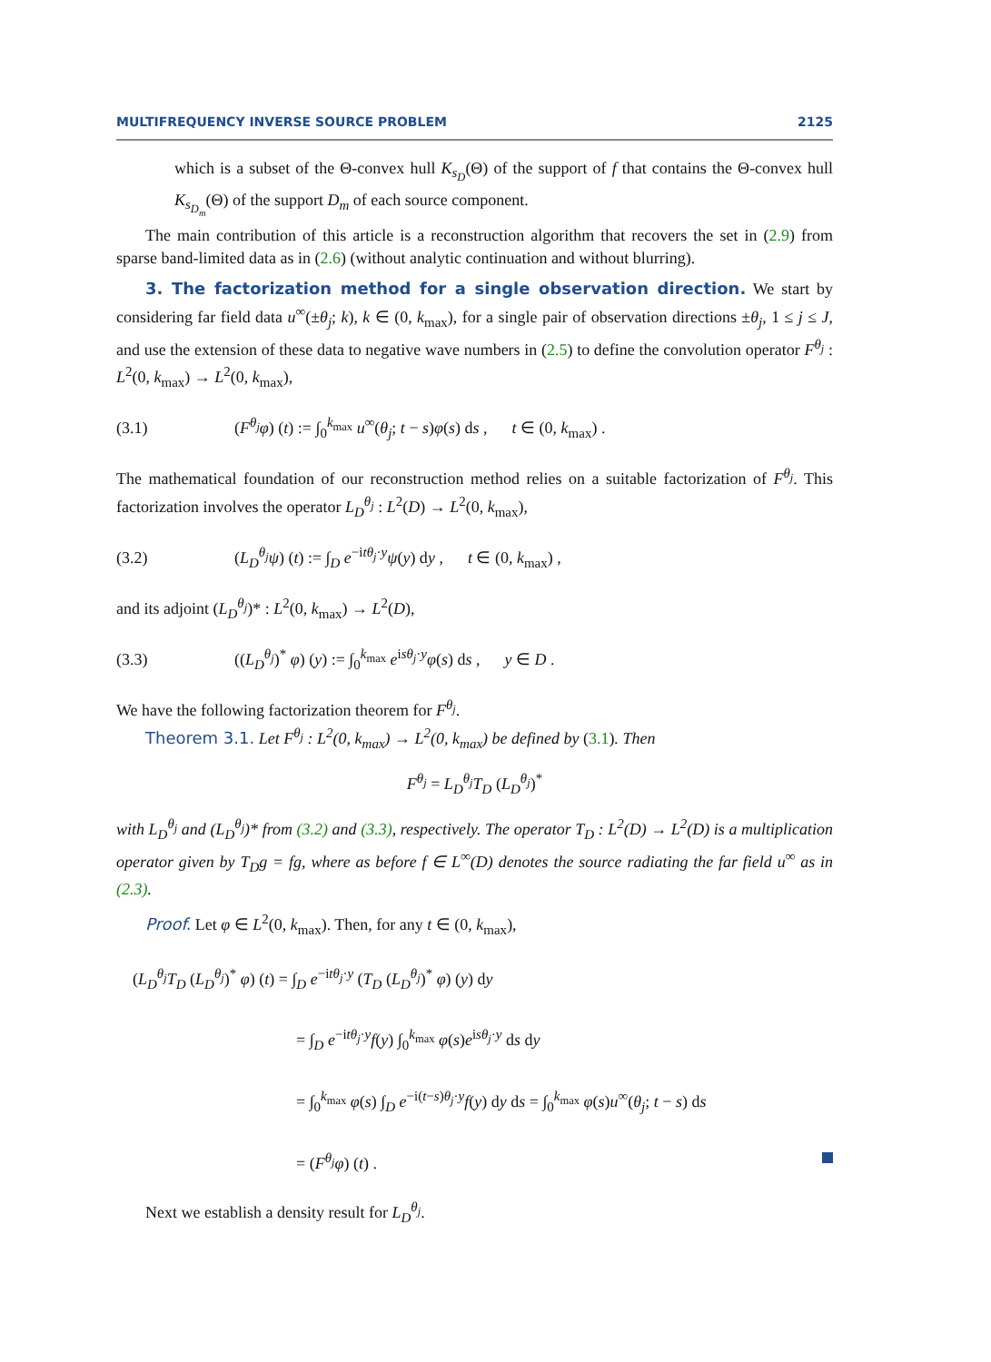MULTIFREQUENCY INVERSE SOURCE PROBLEM 2125
which is a subset of the Θ-convex hull K<sub>s<sub>D</sub></sub>(Θ) of the support of f that contains the Θ-convex hull K<sub>s<sub>D<sub>m</sub></sub></sub>(Θ) of the support D<sub>m</sub> of each source component.
The main contribution of this article is a reconstruction algorithm that recovers the set in (2.9) from sparse band-limited data as in (2.6) (without analytic continuation and without blurring).
3. The factorization method for a single observation direction. We start by considering far field data u<sup>∞</sup>(±θ<sub>j</sub>; k), k ∈ (0, k<sub>max</sub>), for a single pair of observation directions ±θ<sub>j</sub>, 1 ≤ j ≤ J, and use the extension of these data to negative wave numbers in (2.5) to define the convolution operator F<sup>θ<sub>j</sub></sup> : L<sup>2</sup>(0, k<sub>max</sub>) → L<sup>2</sup>(0, k<sub>max</sub>),
(3.1) (F<sup>θ<sub>j</sub></sup>φ) (t) := ∫<sub>0</sub><sup>k<sub>max</sub></sup> u<sup>∞</sup>(θ<sub>j</sub>; t − s)φ(s) ds , t ∈ (0, k<sub>max</sub>) .
The mathematical foundation of our reconstruction method relies on a suitable factorization of F<sup>θ<sub>j</sub></sup>. This factorization involves the operator L<sub>D</sub><sup>θ<sub>j</sub></sup> : L<sup>2</sup>(D) → L<sup>2</sup>(0, k<sub>max</sub>),
(3.2) (L<sub>D</sub><sup>θ<sub>j</sub></sup>ψ) (t) := ∫<sub>D</sub> e<sup>−itθ<sub>j</sub>·y</sup>ψ(y) dy , t ∈ (0, k<sub>max</sub>) ,
and its adjoint (L<sub>D</sub><sup>θ<sub>j</sub></sup>)* : L<sup>2</sup>(0, k<sub>max</sub>) → L<sup>2</sup>(D),
(3.3) ((L<sub>D</sub><sup>θ<sub>j</sub></sup>)<sup>*</sup> φ) (y) := ∫<sub>0</sub><sup>k<sub>max</sub></sup> e<sup>isθ<sub>j</sub>·y</sup>φ(s) ds , y ∈ D .
We have the following factorization theorem for F<sup>θ<sub>j</sub></sup>.
Theorem 3.1. Let F<sup>θ<sub>j</sub></sup> : L<sup>2</sup>(0, k<sub>max</sub>) → L<sup>2</sup>(0, k<sub>max</sub>) be defined by (3.1). Then
F<sup>θ<sub>j</sub></sup> = L<sub>D</sub><sup>θ<sub>j</sub></sup>T<sub>D</sub> (L<sub>D</sub><sup>θ<sub>j</sub></sup>)<sup>*</sup>
with L<sub>D</sub><sup>θ<sub>j</sub></sup> and (L<sub>D</sub><sup>θ<sub>j</sub></sup>)* from (3.2) and (3.3), respectively. The operator T<sub>D</sub> : L<sup>2</sup>(D) → L<sup>2</sup>(D) is a multiplication operator given by T<sub>D</sub>g = fg, where as before f ∈ L<sup>∞</sup>(D) denotes the source radiating the far field u<sup>∞</sup> as in (2.3).
Proof. Let φ ∈ L<sup>2</sup>(0, k<sub>max</sub>). Then, for any t ∈ (0, k<sub>max</sub>),
(L<sub>D</sub><sup>θ<sub>j</sub></sup>T<sub>D</sub> (L<sub>D</sub><sup>θ<sub>j</sub></sup>)<sup>*</sup> φ) (t) = ∫<sub>D</sub> e<sup>−itθ<sub>j</sub>·y</sup> (T<sub>D</sub> (L<sub>D</sub><sup>θ<sub>j</sub></sup>)<sup>*</sup> φ) (y) dy
= ∫<sub>D</sub> e<sup>−itθ<sub>j</sub>·y</sup>f(y) ∫<sub>0</sub><sup>k<sub>max</sub></sup> φ(s)e<sup>isθ<sub>j</sub>·y</sup> ds dy
= ∫<sub>0</sub><sup>k<sub>max</sub></sup> φ(s) ∫<sub>D</sub> e<sup>−i(t−s)θ<sub>j</sub>·y</sup>f(y) dy ds = ∫<sub>0</sub><sup>k<sub>max</sub></sup> φ(s)u<sup>∞</sup>(θ<sub>j</sub>; t − s) ds
= (F<sup>θ<sub>j</sub></sup>φ) (t) .
Next we establish a density result for L<sub>D</sub><sup>θ<sub>j</sub></sup>.